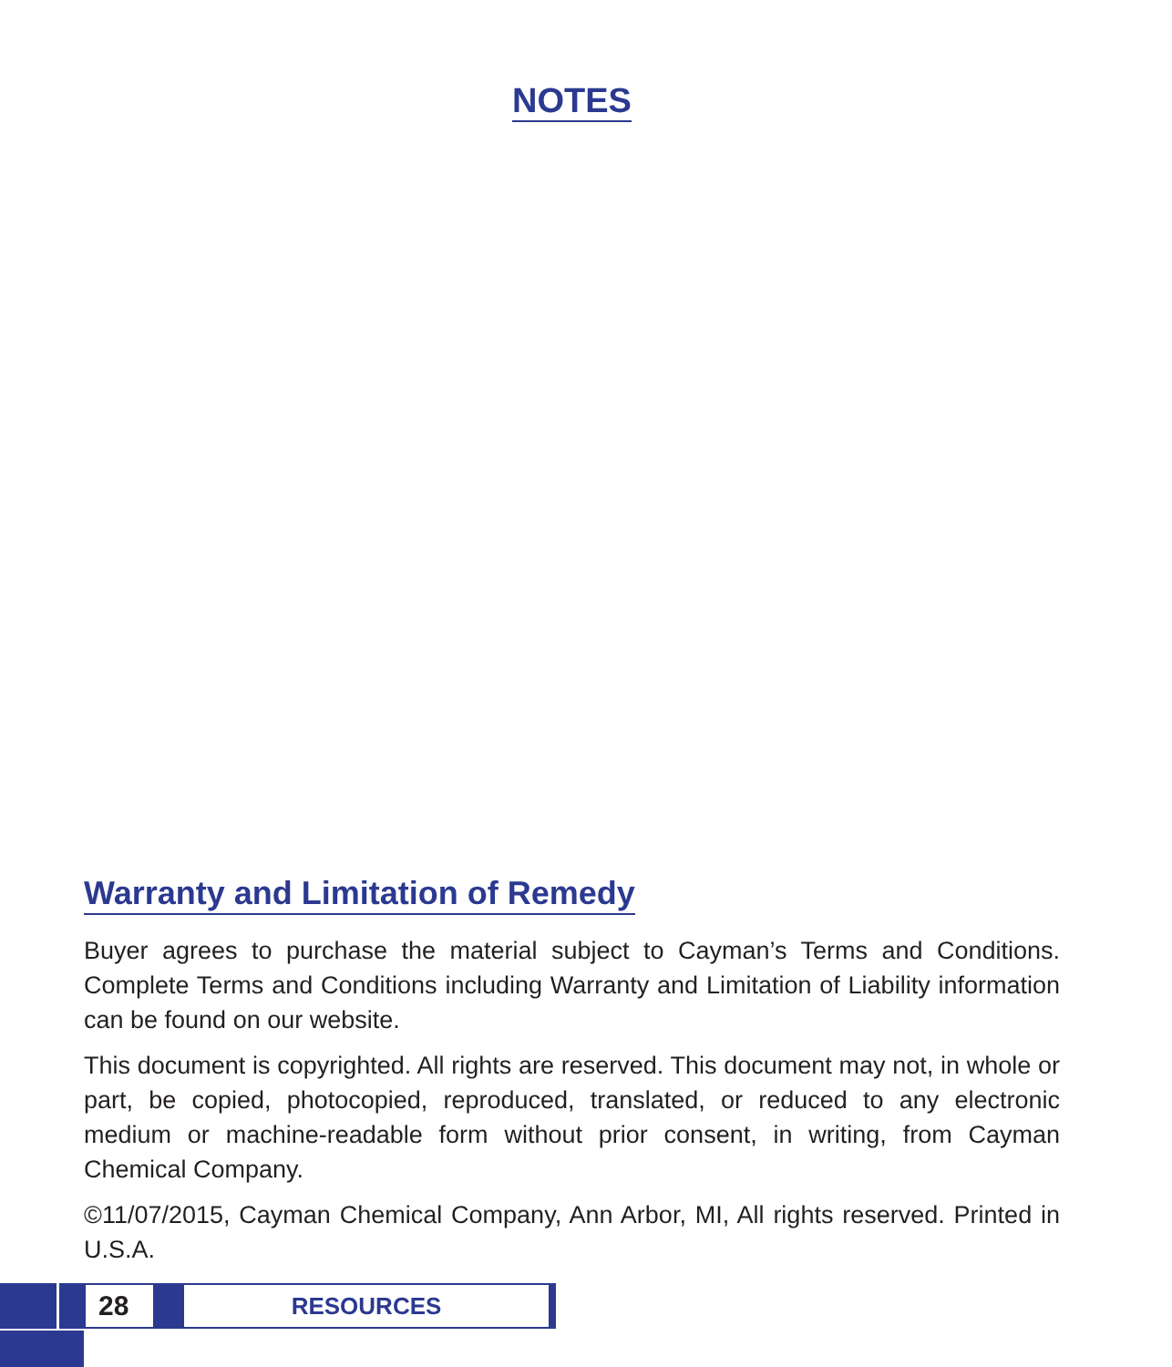NOTES
Warranty and Limitation of Remedy
Buyer agrees to purchase the material subject to Cayman’s Terms and Conditions. Complete Terms and Conditions including Warranty and Limitation of Liability information can be found on our website.
This document is copyrighted. All rights are reserved. This document may not, in whole or part, be copied, photocopied, reproduced, translated, or reduced to any electronic medium or machine-readable form without prior consent, in writing, from Cayman Chemical Company.
©11/07/2015, Cayman Chemical Company, Ann Arbor, MI, All rights reserved. Printed in U.S.A.
28
RESOURCES